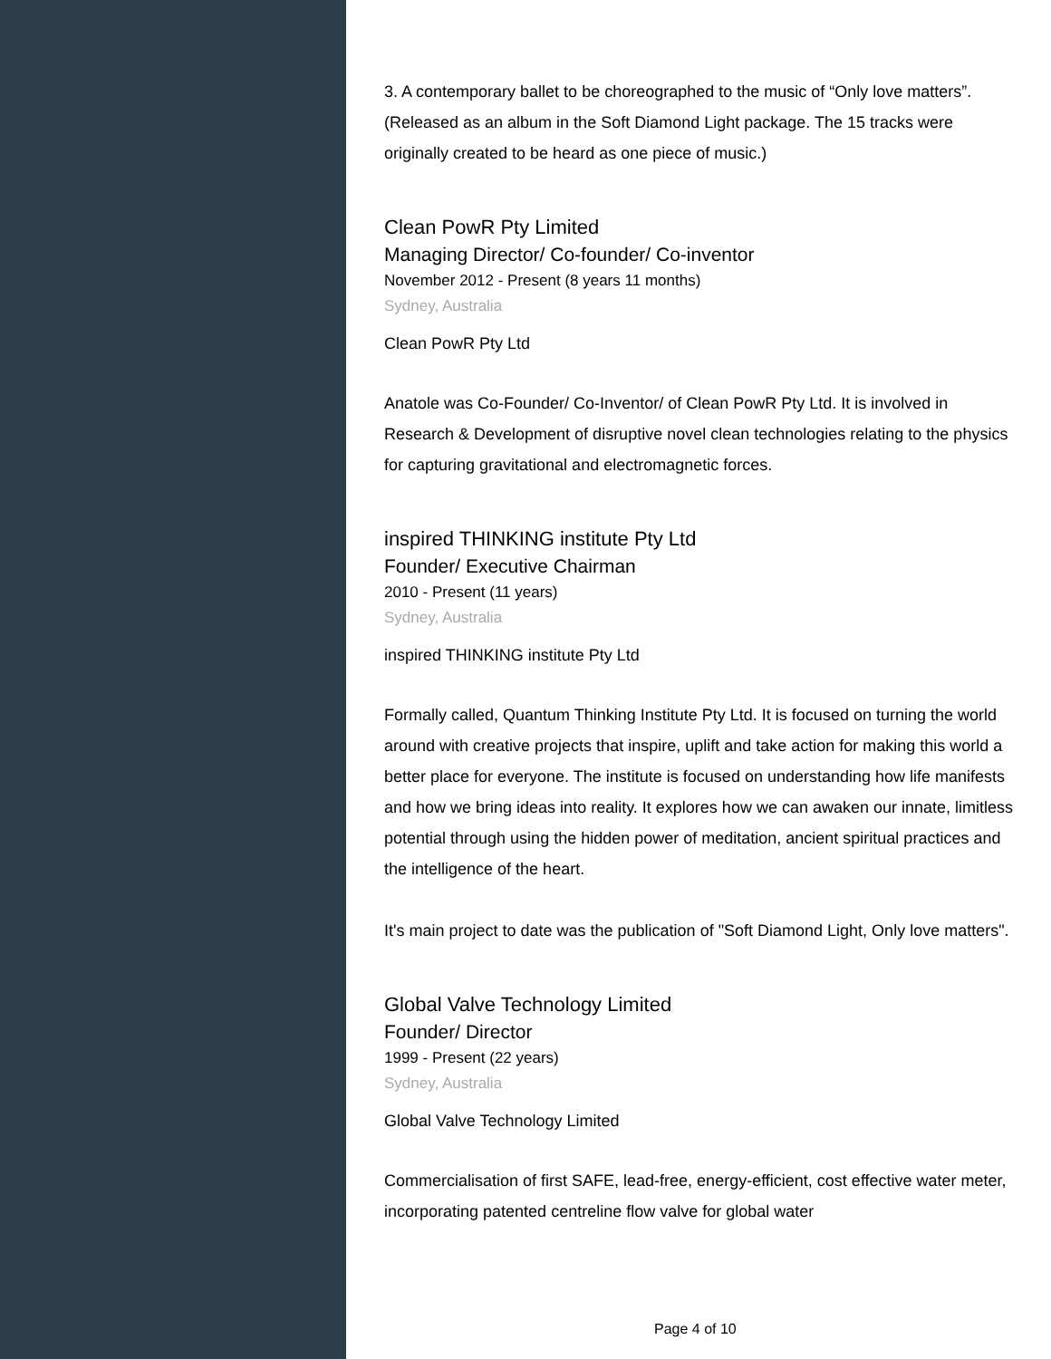3. A contemporary ballet to be choreographed to the music of “Only love matters”. (Released as an album in the Soft Diamond Light package. The 15 tracks were originally created to be heard as one piece of music.)
Clean PowR Pty Limited
Managing Director/ Co-founder/ Co-inventor
November 2012 - Present (8 years 11 months)
Sydney, Australia
Clean PowR Pty Ltd
Anatole was Co-Founder/ Co-Inventor/ of Clean PowR Pty Ltd. It is involved in Research & Development of disruptive novel clean technologies relating to the physics for capturing gravitational and electromagnetic forces.
inspired THINKING institute Pty Ltd
Founder/ Executive Chairman
2010 - Present (11 years)
Sydney, Australia
inspired THINKING institute Pty Ltd
Formally called, Quantum Thinking Institute Pty Ltd. It is focused on turning the world around with creative projects that inspire, uplift and take action for making this world a better place for everyone. The institute is focused on understanding how life manifests and how we bring ideas into reality. It explores how we can awaken our innate, limitless potential through using the hidden power of meditation, ancient spiritual practices and the intelligence of the heart.
It's main project to date was the publication of "Soft Diamond Light, Only love matters".
Global Valve Technology Limited
Founder/ Director
1999 - Present (22 years)
Sydney, Australia
Global Valve Technology Limited
Commercialisation of first SAFE, lead-free, energy-efficient, cost effective water meter, incorporating patented centreline flow valve for global water
Page 4 of 10